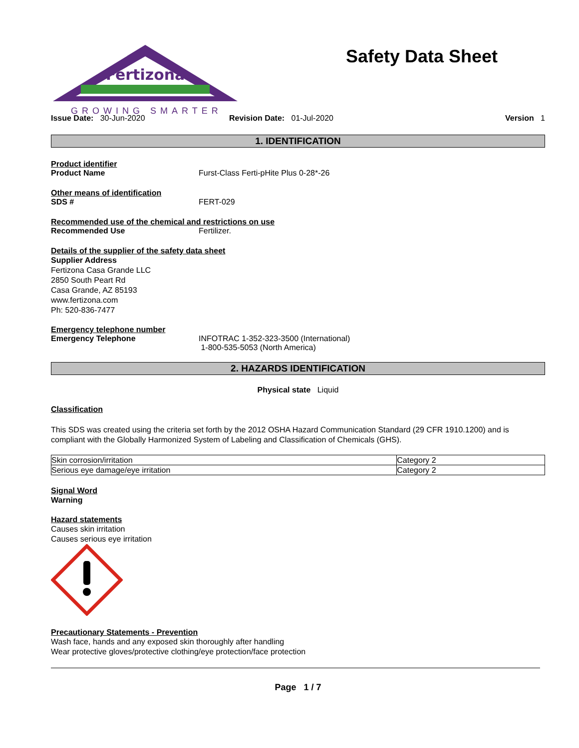Fertizona
GROWING SMARTER
Safety Data Sheet
Issue Date: 30-Jun-2020 Revision Date: 01-Jul-2020 Version 1
1. IDENTIFICATION
Product identifier
Product Name Furst-Class Ferti-pHite Plus 0-28*-26
Other means of identification
SDS # FERT-029
Recommended use of the chemical and restrictions on use
Recommended Use Fertilizer.
Details of the supplier of the safety data sheet
Supplier Address
Fertizona Casa Grande LLC
2850 South Peart Rd
Casa Grande, AZ 85193
www.fertizona.com
Ph: 520-836-7477
Emergency telephone number
Emergency Telephone INFOTRAC 1-352-323-3500 (International)
1-800-535-5053 (North America)
2. HAZARDS IDENTIFICATION
Physical state Liquid
Classification
This SDS was created using the criteria set forth by the 2012 OSHA Hazard Communication Standard (29 CFR 1910.1200) and is compliant with the Globally Harmonized System of Labeling and Classification of Chemicals (GHS).
| Skin corrosion/irritation | Category 2 |
| Serious eye damage/eye irritation | Category 2 |
Signal Word
Warning
Hazard statements
Causes skin irritation
Causes serious eye irritation
Precautionary Statements - Prevention
Wash face, hands and any exposed skin thoroughly after handling
Wear protective gloves/protective clothing/eye protection/face protection
Page 1 / 7